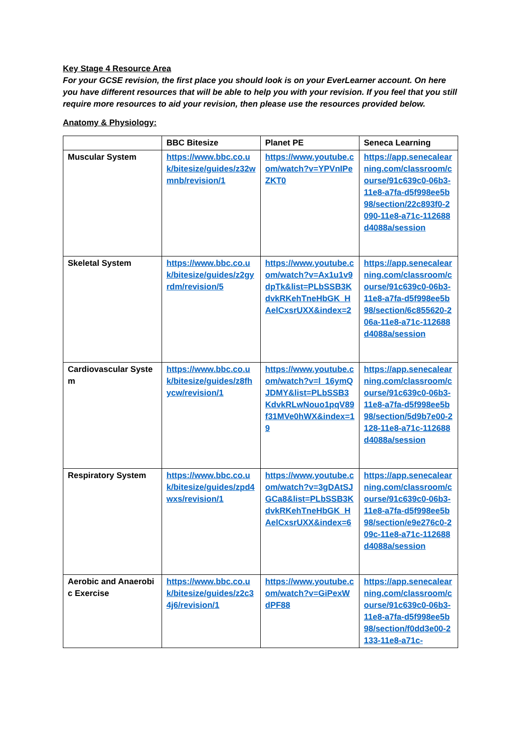Key Stage 4 Resource Area
For your GCSE revision, the first place you should look is on your EverLearner account. On here you have different resources that will be able to help you with your revision. If you feel that you still require more resources to aid your revision, then please use the resources provided below.
Anatomy & Physiology:
| | BBC Bitesize | Planet PE | Seneca Learning |
| --- | --- | --- | --- |
| Muscular System | https://www.bbc.co.uk/bitesize/guides/z32wmnb/revision/1 | https://www.youtube.com/watch?v=YPVnIPeZKT0 | https://app.senecalearning.com/classroom/course/91c639c0-06b3-11e8-a7fa-d5f998ee5b98/section/22c893f0-2090-11e8-a71c-112688d4088a/session |
| Skeletal System | https://www.bbc.co.uk/bitesize/guides/z2gyrdm/revision/5 | https://www.youtube.com/watch?v=Ax1u1v9dpTk&list=PLbSSB3KdvkRKehTneHbGK_HAelCxsrUXX&index=2 | https://app.senecalearning.com/classroom/course/91c639c0-06b3-11e8-a7fa-d5f998ee5b98/section/6c855620-206a-11e8-a71c-112688d4088a/session |
| Cardiovascular System | https://www.bbc.co.uk/bitesize/guides/z8fhycw/revision/1 | https://www.youtube.com/watch?v=l_16ymQJDMY&list=PLbSSB3KdvkRLwNouo1pqV89f31MVe0hWX&index=19 | https://app.senecalearning.com/classroom/course/91c639c0-06b3-11e8-a7fa-d5f998ee5b98/section/5d9b7e00-2128-11e8-a71c-112688d4088a/session |
| Respiratory System | https://www.bbc.co.uk/bitesize/guides/zpd4wxs/revision/1 | https://www.youtube.com/watch?v=3gDAtSJGCa8&list=PLbSSB3KdvkRKehTneHbGK_HAelCxsrUXX&index=6 | https://app.senecalearning.com/classroom/course/91c639c0-06b3-11e8-a7fa-d5f998ee5b98/section/e9e276c0-209c-11e8-a71c-112688d4088a/session |
| Aerobic and Anaerobic Exercise | https://www.bbc.co.uk/bitesize/guides/z2c34j6/revision/1 | https://www.youtube.com/watch?v=GiPexWdPF88 | https://app.senecalearning.com/classroom/course/91c639c0-06b3-11e8-a7fa-d5f998ee5b98/section/f0dd3e00-2133-11e8-a71c- |